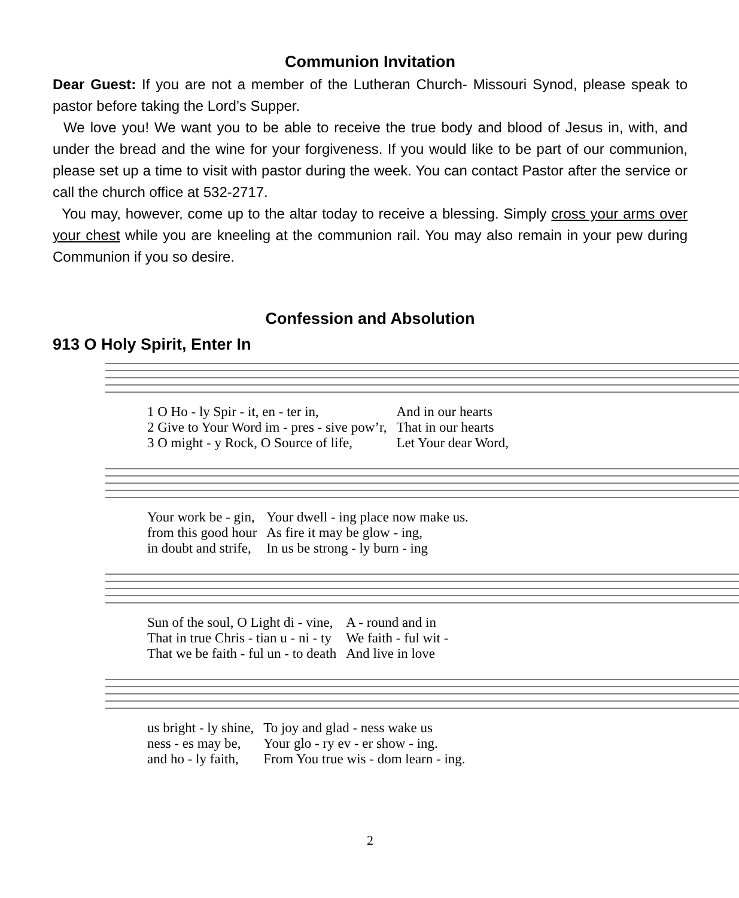Communion Invitation
Dear Guest: If you are not a member of the Lutheran Church- Missouri Synod, please speak to pastor before taking the Lord’s Supper.
We love you! We want you to be able to receive the true body and blood of Jesus in, with, and under the bread and the wine for your forgiveness. If you would like to be part of our communion, please set up a time to visit with pastor during the week. You can contact Pastor after the service or call the church office at 532-2717.
You may, however, come up to the altar today to receive a blessing. Simply cross your arms over your chest while you are kneeling at the communion rail. You may also remain in your pew during Communion if you so desire.
Confession and Absolution
913 O Holy Spirit, Enter In
| 1 O Ho - ly Spir - it, en - ter in, | And in our hearts |
| 2 Give to Your Word im - pres - sive pow’r, | That in our hearts |
| 3 O might - y Rock, O Source of life, | Let Your dear Word, |
| Your work be - gin, | Your dwell - ing place now make us. |
| from this good hour | As fire it may be glow - ing, |
| in doubt and strife, | In us be strong - ly burn - ing |
| Sun of the soul, O Light di - vine, | A - round and in |
| That in true Chris - tian u - ni - ty | We faith - ful wit - |
| That we be faith - ful un - to death | And live in love |
| us bright - ly shine, | To joy and glad - ness wake us |
| ness - es may be, | Your glo - ry ev - er show - ing. |
| and ho - ly faith, | From You true wis - dom learn - ing. |
2